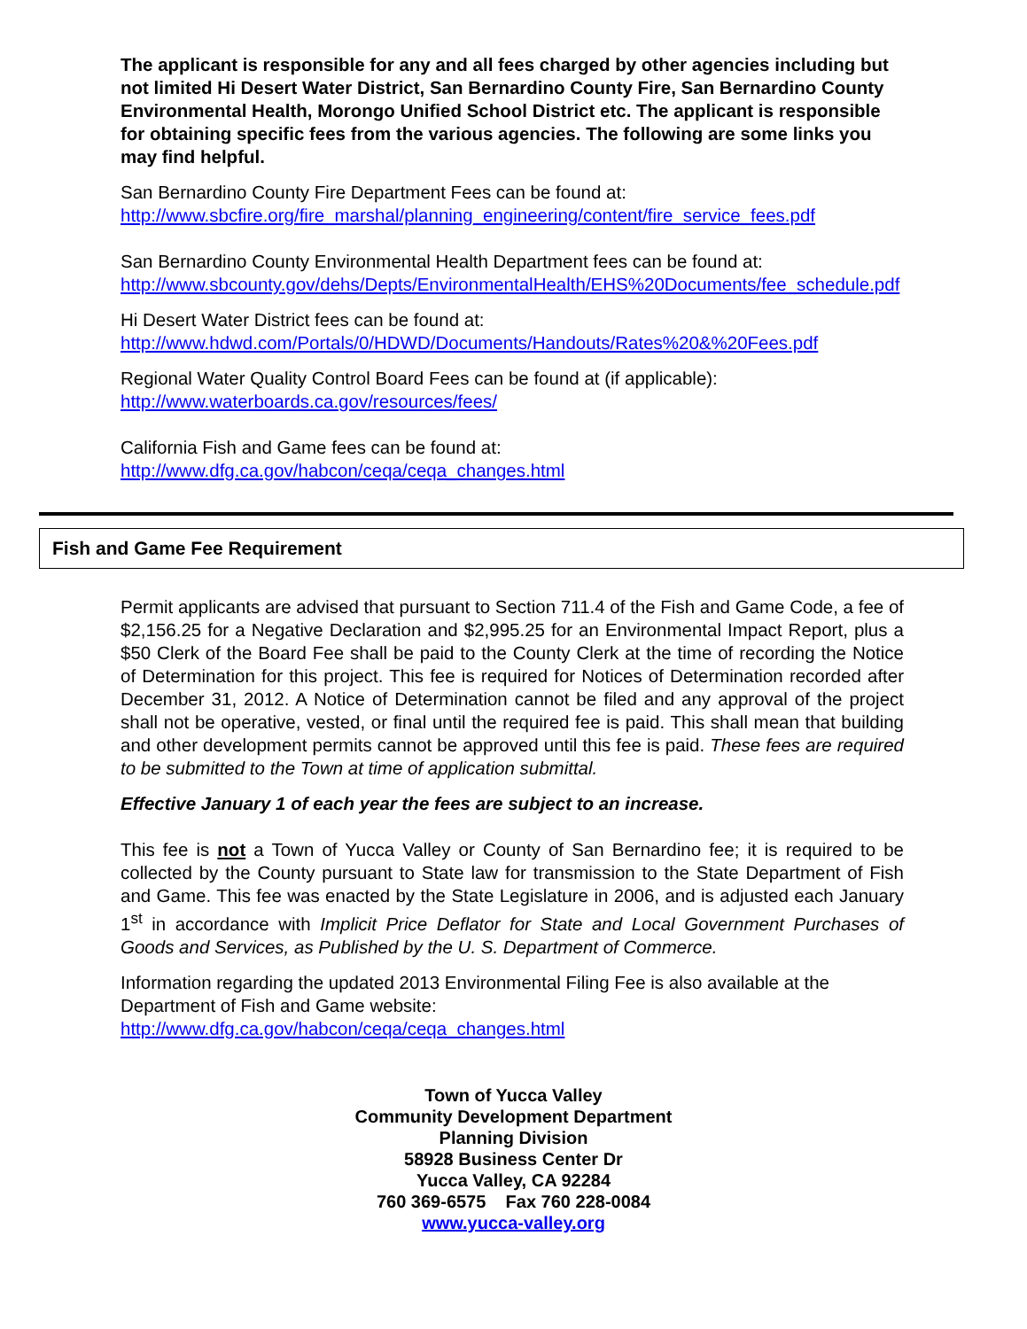The applicant is responsible for any and all fees charged by other agencies including but not limited Hi Desert Water District, San Bernardino County Fire, San Bernardino County Environmental Health, Morongo Unified School District etc. The applicant is responsible for obtaining specific fees from the various agencies. The following are some links you may find helpful.
San Bernardino County Fire Department Fees can be found at:
http://www.sbcfire.org/fire_marshal/planning_engineering/content/fire_service_fees.pdf
San Bernardino County Environmental Health Department fees can be found at:
http://www.sbcounty.gov/dehs/Depts/EnvironmentalHealth/EHS%20Documents/fee_schedule.pdf
Hi Desert Water District fees can be found at:
http://www.hdwd.com/Portals/0/HDWD/Documents/Handouts/Rates%20&%20Fees.pdf
Regional Water Quality Control Board Fees can be found at (if applicable):
http://www.waterboards.ca.gov/resources/fees/
California Fish and Game fees can be found at:
http://www.dfg.ca.gov/habcon/ceqa/ceqa_changes.html
Fish and Game Fee Requirement
Permit applicants are advised that pursuant to Section 711.4 of the Fish and Game Code, a fee of $2,156.25 for a Negative Declaration and $2,995.25 for an Environmental Impact Report, plus a $50 Clerk of the Board Fee shall be paid to the County Clerk at the time of recording the Notice of Determination for this project. This fee is required for Notices of Determination recorded after December 31, 2012. A Notice of Determination cannot be filed and any approval of the project shall not be operative, vested, or final until the required fee is paid. This shall mean that building and other development permits cannot be approved until this fee is paid. These fees are required to be submitted to the Town at time of application submittal.
Effective January 1 of each year the fees are subject to an increase.
This fee is not a Town of Yucca Valley or County of San Bernardino fee; it is required to be collected by the County pursuant to State law for transmission to the State Department of Fish and Game. This fee was enacted by the State Legislature in 2006, and is adjusted each January 1<sup>st</sup> in accordance with Implicit Price Deflator for State and Local Government Purchases of Goods and Services, as Published by the U. S. Department of Commerce.
Information regarding the updated 2013 Environmental Filing Fee is also available at the Department of Fish and Game website:
http://www.dfg.ca.gov/habcon/ceqa/ceqa_changes.html
Town of Yucca Valley
Community Development Department
Planning Division
58928 Business Center Dr
Yucca Valley, CA 92284
760 369-6575 Fax 760 228-0084
www.yucca-valley.org